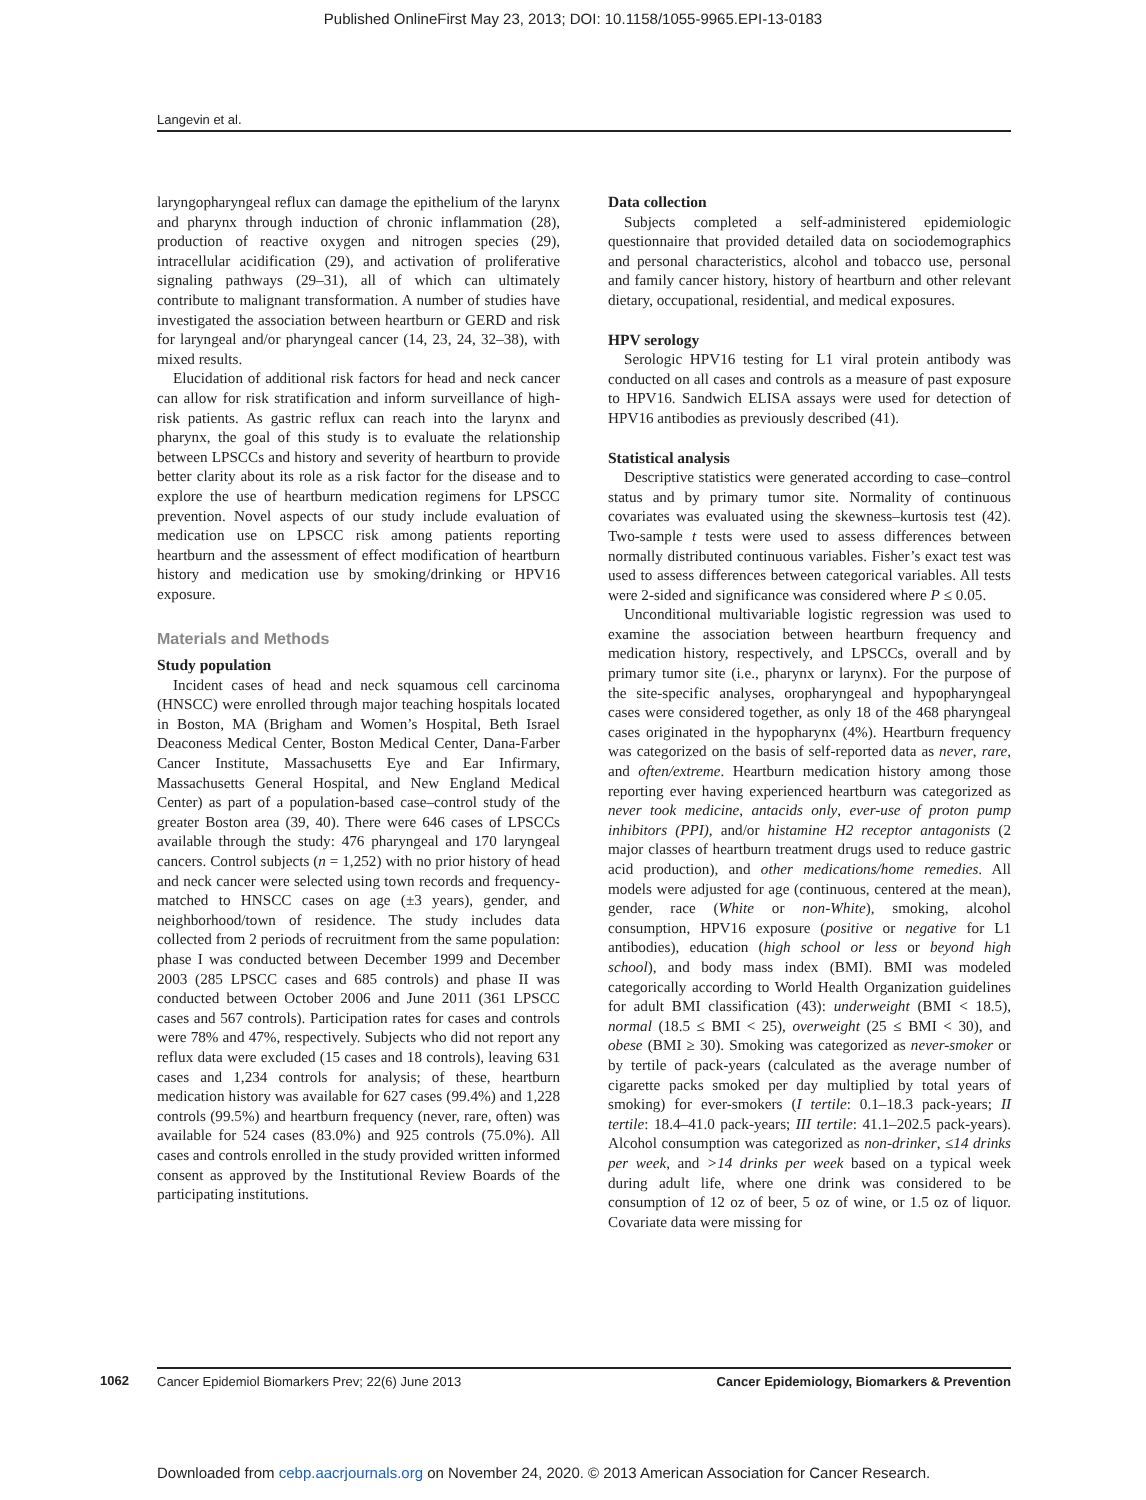Published OnlineFirst May 23, 2013; DOI: 10.1158/1055-9965.EPI-13-0183
Langevin et al.
laryngopharyngeal reflux can damage the epithelium of the larynx and pharynx through induction of chronic inflammation (28), production of reactive oxygen and nitrogen species (29), intracellular acidification (29), and activation of proliferative signaling pathways (29–31), all of which can ultimately contribute to malignant transformation. A number of studies have investigated the association between heartburn or GERD and risk for laryngeal and/or pharyngeal cancer (14, 23, 24, 32–38), with mixed results.
Elucidation of additional risk factors for head and neck cancer can allow for risk stratification and inform surveillance of high-risk patients. As gastric reflux can reach into the larynx and pharynx, the goal of this study is to evaluate the relationship between LPSCCs and history and severity of heartburn to provide better clarity about its role as a risk factor for the disease and to explore the use of heartburn medication regimens for LPSCC prevention. Novel aspects of our study include evaluation of medication use on LPSCC risk among patients reporting heartburn and the assessment of effect modification of heartburn history and medication use by smoking/drinking or HPV16 exposure.
Materials and Methods
Study population
Incident cases of head and neck squamous cell carcinoma (HNSCC) were enrolled through major teaching hospitals located in Boston, MA (Brigham and Women’s Hospital, Beth Israel Deaconess Medical Center, Boston Medical Center, Dana-Farber Cancer Institute, Massachusetts Eye and Ear Infirmary, Massachusetts General Hospital, and New England Medical Center) as part of a population-based case–control study of the greater Boston area (39, 40). There were 646 cases of LPSCCs available through the study: 476 pharyngeal and 170 laryngeal cancers. Control subjects (n = 1,252) with no prior history of head and neck cancer were selected using town records and frequency-matched to HNSCC cases on age (±3 years), gender, and neighborhood/town of residence. The study includes data collected from 2 periods of recruitment from the same population: phase I was conducted between December 1999 and December 2003 (285 LPSCC cases and 685 controls) and phase II was conducted between October 2006 and June 2011 (361 LPSCC cases and 567 controls). Participation rates for cases and controls were 78% and 47%, respectively. Subjects who did not report any reflux data were excluded (15 cases and 18 controls), leaving 631 cases and 1,234 controls for analysis; of these, heartburn medication history was available for 627 cases (99.4%) and 1,228 controls (99.5%) and heartburn frequency (never, rare, often) was available for 524 cases (83.0%) and 925 controls (75.0%). All cases and controls enrolled in the study provided written informed consent as approved by the Institutional Review Boards of the participating institutions.
Data collection
Subjects completed a self-administered epidemiologic questionnaire that provided detailed data on sociodemographics and personal characteristics, alcohol and tobacco use, personal and family cancer history, history of heartburn and other relevant dietary, occupational, residential, and medical exposures.
HPV serology
Serologic HPV16 testing for L1 viral protein antibody was conducted on all cases and controls as a measure of past exposure to HPV16. Sandwich ELISA assays were used for detection of HPV16 antibodies as previously described (41).
Statistical analysis
Descriptive statistics were generated according to case–control status and by primary tumor site. Normality of continuous covariates was evaluated using the skewness–kurtosis test (42). Two-sample t tests were used to assess differences between normally distributed continuous variables. Fisher’s exact test was used to assess differences between categorical variables. All tests were 2-sided and significance was considered where P ≤ 0.05.
Unconditional multivariable logistic regression was used to examine the association between heartburn frequency and medication history, respectively, and LPSCCs, overall and by primary tumor site (i.e., pharynx or larynx). For the purpose of the site-specific analyses, oropharyngeal and hypopharyngeal cases were considered together, as only 18 of the 468 pharyngeal cases originated in the hypopharynx (4%). Heartburn frequency was categorized on the basis of self-reported data as never, rare, and often/extreme. Heartburn medication history among those reporting ever having experienced heartburn was categorized as never took medicine, antacids only, ever-use of proton pump inhibitors (PPI), and/or histamine H2 receptor antagonists (2 major classes of heartburn treatment drugs used to reduce gastric acid production), and other medications/home remedies. All models were adjusted for age (continuous, centered at the mean), gender, race (White or non-White), smoking, alcohol consumption, HPV16 exposure (positive or negative for L1 antibodies), education (high school or less or beyond high school), and body mass index (BMI). BMI was modeled categorically according to World Health Organization guidelines for adult BMI classification (43): underweight (BMI < 18.5), normal (18.5 ≤ BMI < 25), overweight (25 ≤ BMI < 30), and obese (BMI ≥ 30). Smoking was categorized as never-smoker or by tertile of pack-years (calculated as the average number of cigarette packs smoked per day multiplied by total years of smoking) for ever-smokers (I tertile: 0.1–18.3 pack-years; II tertile: 18.4–41.0 pack-years; III tertile: 41.1–202.5 pack-years). Alcohol consumption was categorized as non-drinker, ≤14 drinks per week, and >14 drinks per week based on a typical week during adult life, where one drink was considered to be consumption of 12 oz of beer, 5 oz of wine, or 1.5 oz of liquor. Covariate data were missing for
1062 Cancer Epidemiol Biomarkers Prev; 22(6) June 2013 Cancer Epidemiology, Biomarkers & Prevention
Downloaded from cebp.aacrjournals.org on November 24, 2020. © 2013 American Association for Cancer Research.